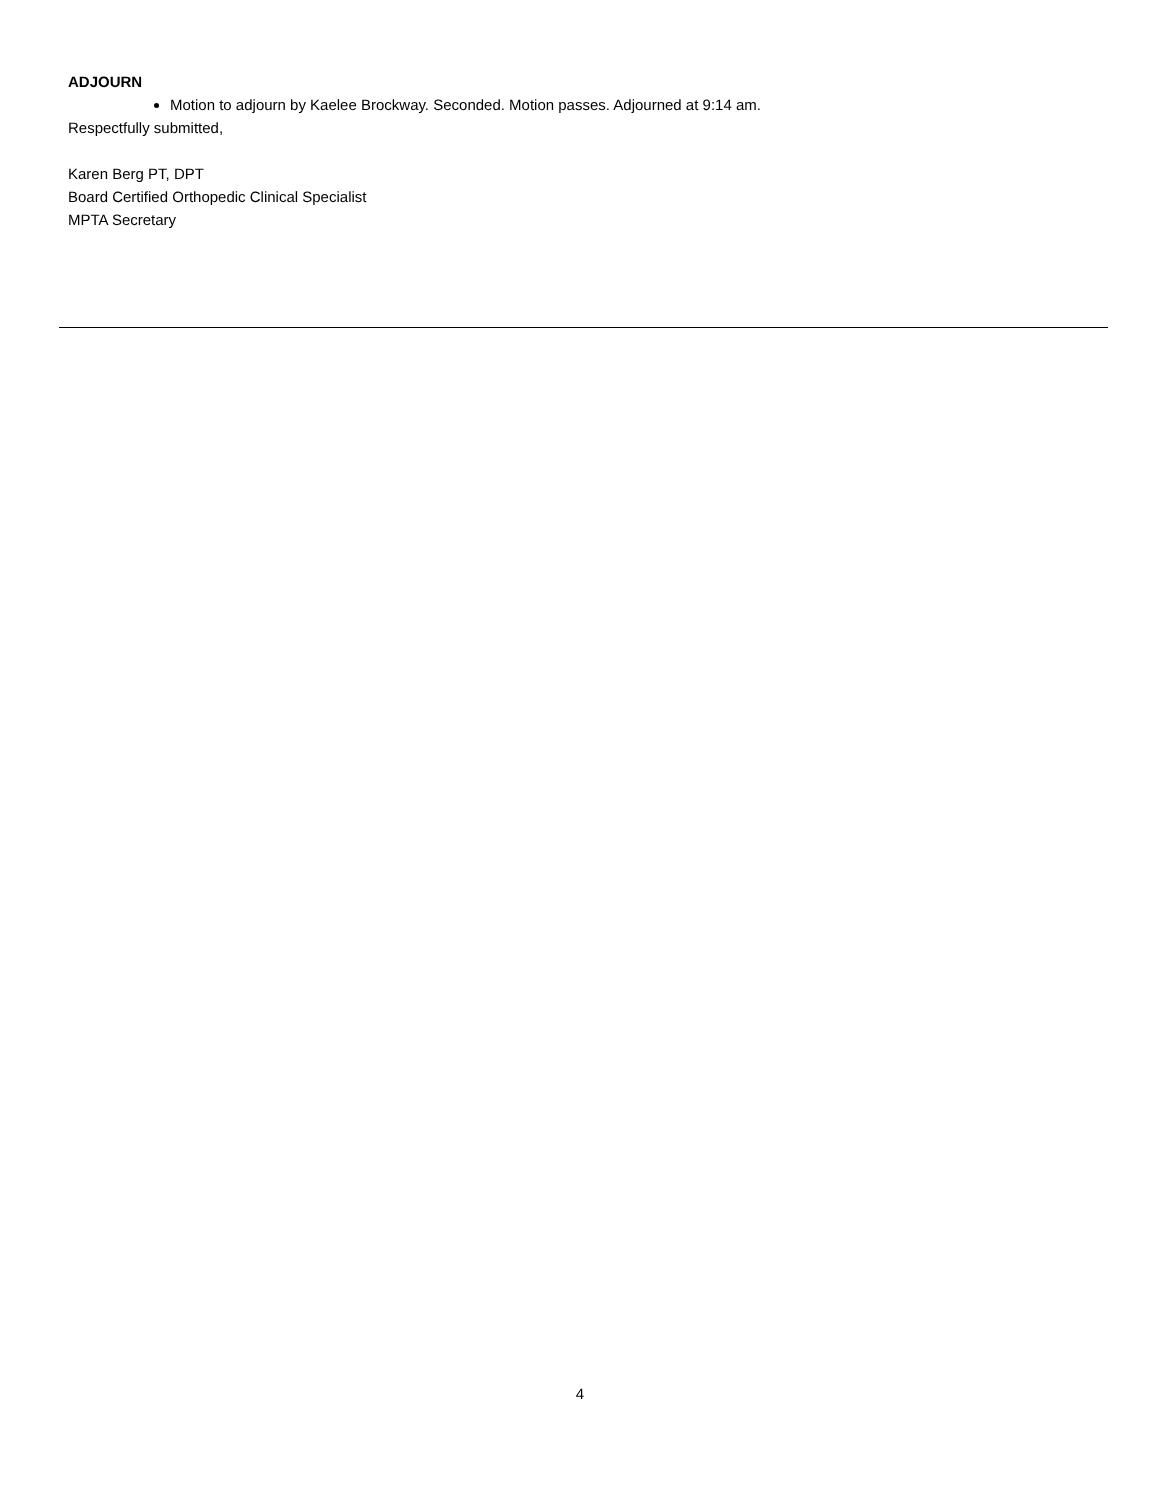ADJOURN
Motion to adjourn by Kaelee Brockway. Seconded. Motion passes. Adjourned at 9:14 am.
Respectfully submitted,
Karen Berg PT, DPT
Board Certified Orthopedic Clinical Specialist
MPTA Secretary
4